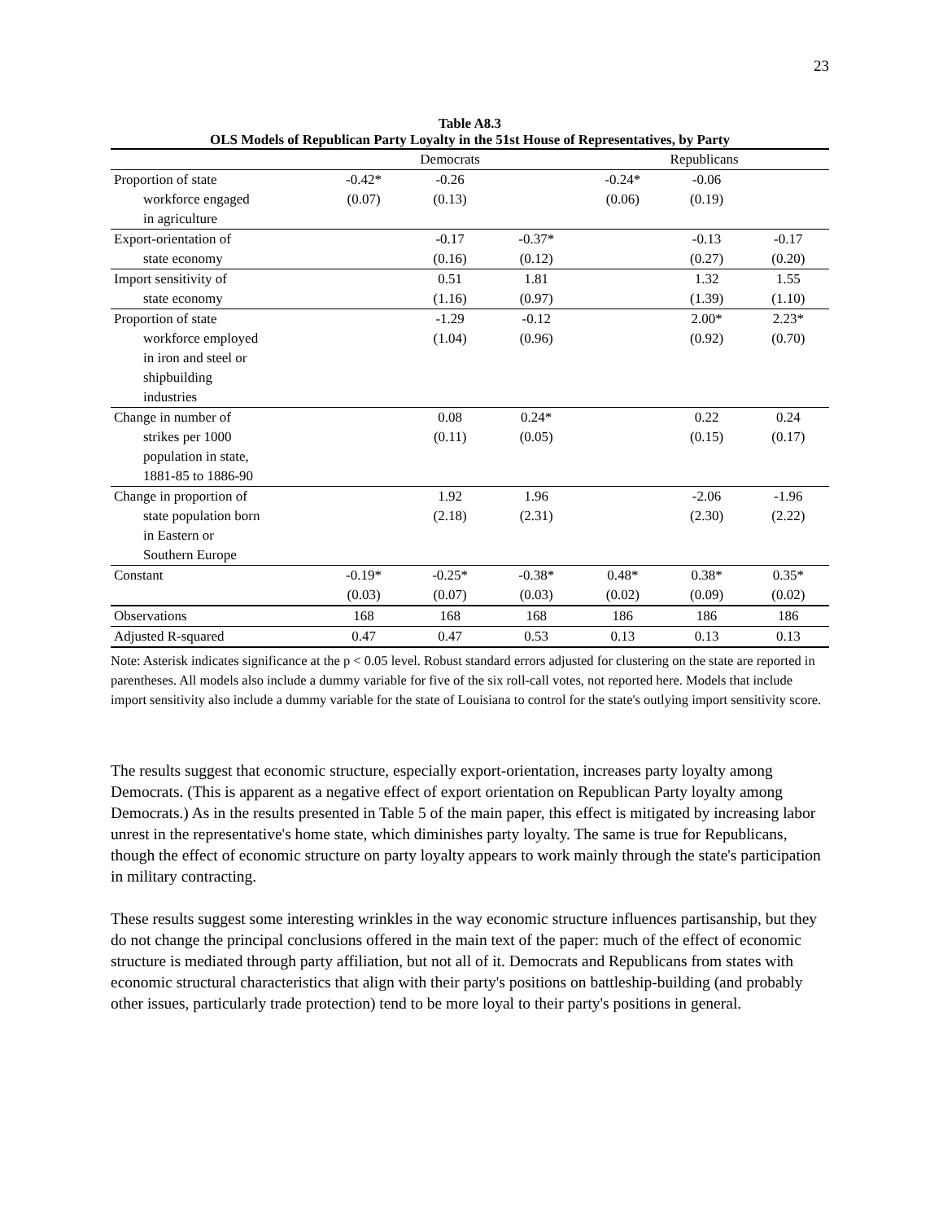23
Table A8.3
OLS Models of Republican Party Loyalty in the 51st House of Representatives, by Party
| | Democrats | | | Republicans | | |
| --- | --- | --- | --- | --- | --- | --- |
| Proportion of state workforce engaged in agriculture | -0.42* (0.07) | -0.26 (0.13) | | -0.24* (0.06) | -0.06 (0.19) | |
| Export-orientation of state economy | | -0.17 (0.16) | -0.37* (0.12) | | -0.13 (0.27) | -0.17 (0.20) |
| Import sensitivity of state economy | | 0.51 (1.16) | 1.81 (0.97) | | 1.32 (1.39) | 1.55 (1.10) |
| Proportion of state workforce employed in iron and steel or shipbuilding industries | | -1.29 (1.04) | -0.12 (0.96) | | 2.00* (0.92) | 2.23* (0.70) |
| Change in number of strikes per 1000 population in state, 1881-85 to 1886-90 | | 0.08 (0.11) | 0.24* (0.05) | | 0.22 (0.15) | 0.24 (0.17) |
| Change in proportion of state population born in Eastern or Southern Europe | | 1.92 (2.18) | 1.96 (2.31) | | -2.06 (2.30) | -1.96 (2.22) |
| Constant | -0.19* (0.03) | -0.25* (0.07) | -0.38* (0.03) | 0.48* (0.02) | 0.38* (0.09) | 0.35* (0.02) |
| Observations | 168 | 168 | 168 | 186 | 186 | 186 |
| Adjusted R-squared | 0.47 | 0.47 | 0.53 | 0.13 | 0.13 | 0.13 |
Note: Asterisk indicates significance at the p < 0.05 level. Robust standard errors adjusted for clustering on the state are reported in parentheses. All models also include a dummy variable for five of the six roll-call votes, not reported here. Models that include import sensitivity also include a dummy variable for the state of Louisiana to control for the state's outlying import sensitivity score.
The results suggest that economic structure, especially export-orientation, increases party loyalty among Democrats. (This is apparent as a negative effect of export orientation on Republican Party loyalty among Democrats.) As in the results presented in Table 5 of the main paper, this effect is mitigated by increasing labor unrest in the representative's home state, which diminishes party loyalty. The same is true for Republicans, though the effect of economic structure on party loyalty appears to work mainly through the state's participation in military contracting.
These results suggest some interesting wrinkles in the way economic structure influences partisanship, but they do not change the principal conclusions offered in the main text of the paper: much of the effect of economic structure is mediated through party affiliation, but not all of it. Democrats and Republicans from states with economic structural characteristics that align with their party's positions on battleship-building (and probably other issues, particularly trade protection) tend to be more loyal to their party's positions in general.